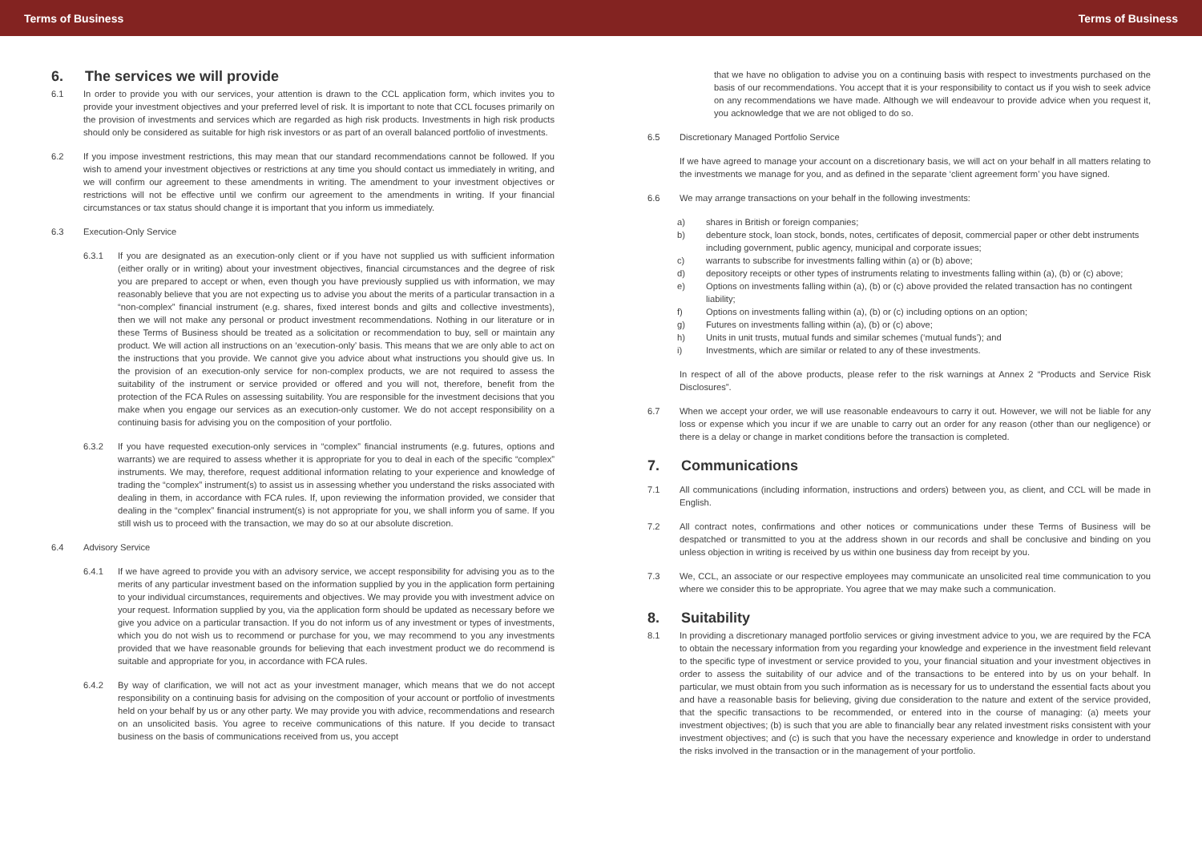Terms of Business Terms of Business
6. The services we will provide
6.1 In order to provide you with our services, your attention is drawn to the CCL application form, which invites you to provide your investment objectives and your preferred level of risk. It is important to note that CCL focuses primarily on the provision of investments and services which are regarded as high risk products. Investments in high risk products should only be considered as suitable for high risk investors or as part of an overall balanced portfolio of investments.
6.2 If you impose investment restrictions, this may mean that our standard recommendations cannot be followed. If you wish to amend your investment objectives or restrictions at any time you should contact us immediately in writing, and we will confirm our agreement to these amendments in writing. The amendment to your investment objectives or restrictions will not be effective until we confirm our agreement to the amendments in writing. If your financial circumstances or tax status should change it is important that you inform us immediately.
6.3 Execution-Only Service
6.3.1 If you are designated as an execution-only client or if you have not supplied us with sufficient information (either orally or in writing) about your investment objectives, financial circumstances and the degree of risk you are prepared to accept or when, even though you have previously supplied us with information, we may reasonably believe that you are not expecting us to advise you about the merits of a particular transaction in a “non-complex” financial instrument (e.g. shares, fixed interest bonds and gilts and collective investments), then we will not make any personal or product investment recommendations. Nothing in our literature or in these Terms of Business should be treated as a solicitation or recommendation to buy, sell or maintain any product. We will action all instructions on an ‘execution-only’ basis. This means that we are only able to act on the instructions that you provide. We cannot give you advice about what instructions you should give us. In the provision of an execution-only service for non-complex products, we are not required to assess the suitability of the instrument or service provided or offered and you will not, therefore, benefit from the protection of the FCA Rules on assessing suitability. You are responsible for the investment decisions that you make when you engage our services as an execution-only customer. We do not accept responsibility on a continuing basis for advising you on the composition of your portfolio.
6.3.2 If you have requested execution-only services in “complex” financial instruments (e.g. futures, options and warrants) we are required to assess whether it is appropriate for you to deal in each of the specific “complex” instruments. We may, therefore, request additional information relating to your experience and knowledge of trading the “complex” instrument(s) to assist us in assessing whether you understand the risks associated with dealing in them, in accordance with FCA rules. If, upon reviewing the information provided, we consider that dealing in the “complex” financial instrument(s) is not appropriate for you, we shall inform you of same. If you still wish us to proceed with the transaction, we may do so at our absolute discretion.
6.4 Advisory Service
6.4.1 If we have agreed to provide you with an advisory service, we accept responsibility for advising you as to the merits of any particular investment based on the information supplied by you in the application form pertaining to your individual circumstances, requirements and objectives. We may provide you with investment advice on your request. Information supplied by you, via the application form should be updated as necessary before we give you advice on a particular transaction. If you do not inform us of any investment or types of investments, which you do not wish us to recommend or purchase for you, we may recommend to you any investments provided that we have reasonable grounds for believing that each investment product we do recommend is suitable and appropriate for you, in accordance with FCA rules.
6.4.2 By way of clarification, we will not act as your investment manager, which means that we do not accept responsibility on a continuing basis for advising on the composition of your account or portfolio of investments held on your behalf by us or any other party. We may provide you with advice, recommendations and research on an unsolicited basis. You agree to receive communications of this nature. If you decide to transact business on the basis of communications received from us, you accept
that we have no obligation to advise you on a continuing basis with respect to investments purchased on the basis of our recommendations. You accept that it is your responsibility to contact us if you wish to seek advice on any recommendations we have made. Although we will endeavour to provide advice when you request it, you acknowledge that we are not obliged to do so.
6.5 Discretionary Managed Portfolio Service
If we have agreed to manage your account on a discretionary basis, we will act on your behalf in all matters relating to the investments we manage for you, and as defined in the separate ‘client agreement form’ you have signed.
6.6 We may arrange transactions on your behalf in the following investments:
a) shares in British or foreign companies;
b) debenture stock, loan stock, bonds, notes, certificates of deposit, commercial paper or other debt instruments including government, public agency, municipal and corporate issues;
c) warrants to subscribe for investments falling within (a) or (b) above;
d) depository receipts or other types of instruments relating to investments falling within (a), (b) or (c) above;
e) Options on investments falling within (a), (b) or (c) above provided the related transaction has no contingent liability;
f) Options on investments falling within (a), (b) or (c) including options on an option;
g) Futures on investments falling within (a), (b) or (c) above;
h) Units in unit trusts, mutual funds and similar schemes (‘mutual funds’); and
i) Investments, which are similar or related to any of these investments.
In respect of all of the above products, please refer to the risk warnings at Annex 2 “Products and Service Risk Disclosures”.
6.7 When we accept your order, we will use reasonable endeavours to carry it out. However, we will not be liable for any loss or expense which you incur if we are unable to carry out an order for any reason (other than our negligence) or there is a delay or change in market conditions before the transaction is completed.
7. Communications
7.1 All communications (including information, instructions and orders) between you, as client, and CCL will be made in English.
7.2 All contract notes, confirmations and other notices or communications under these Terms of Business will be despatched or transmitted to you at the address shown in our records and shall be conclusive and binding on you unless objection in writing is received by us within one business day from receipt by you.
7.3 We, CCL, an associate or our respective employees may communicate an unsolicited real time communication to you where we consider this to be appropriate. You agree that we may make such a communication.
8. Suitability
8.1 In providing a discretionary managed portfolio services or giving investment advice to you, we are required by the FCA to obtain the necessary information from you regarding your knowledge and experience in the investment field relevant to the specific type of investment or service provided to you, your financial situation and your investment objectives in order to assess the suitability of our advice and of the transactions to be entered into by us on your behalf. In particular, we must obtain from you such information as is necessary for us to understand the essential facts about you and have a reasonable basis for believing, giving due consideration to the nature and extent of the service provided, that the specific transactions to be recommended, or entered into in the course of managing: (a) meets your investment objectives; (b) is such that you are able to financially bear any related investment risks consistent with your investment objectives; and (c) is such that you have the necessary experience and knowledge in order to understand the risks involved in the transaction or in the management of your portfolio.